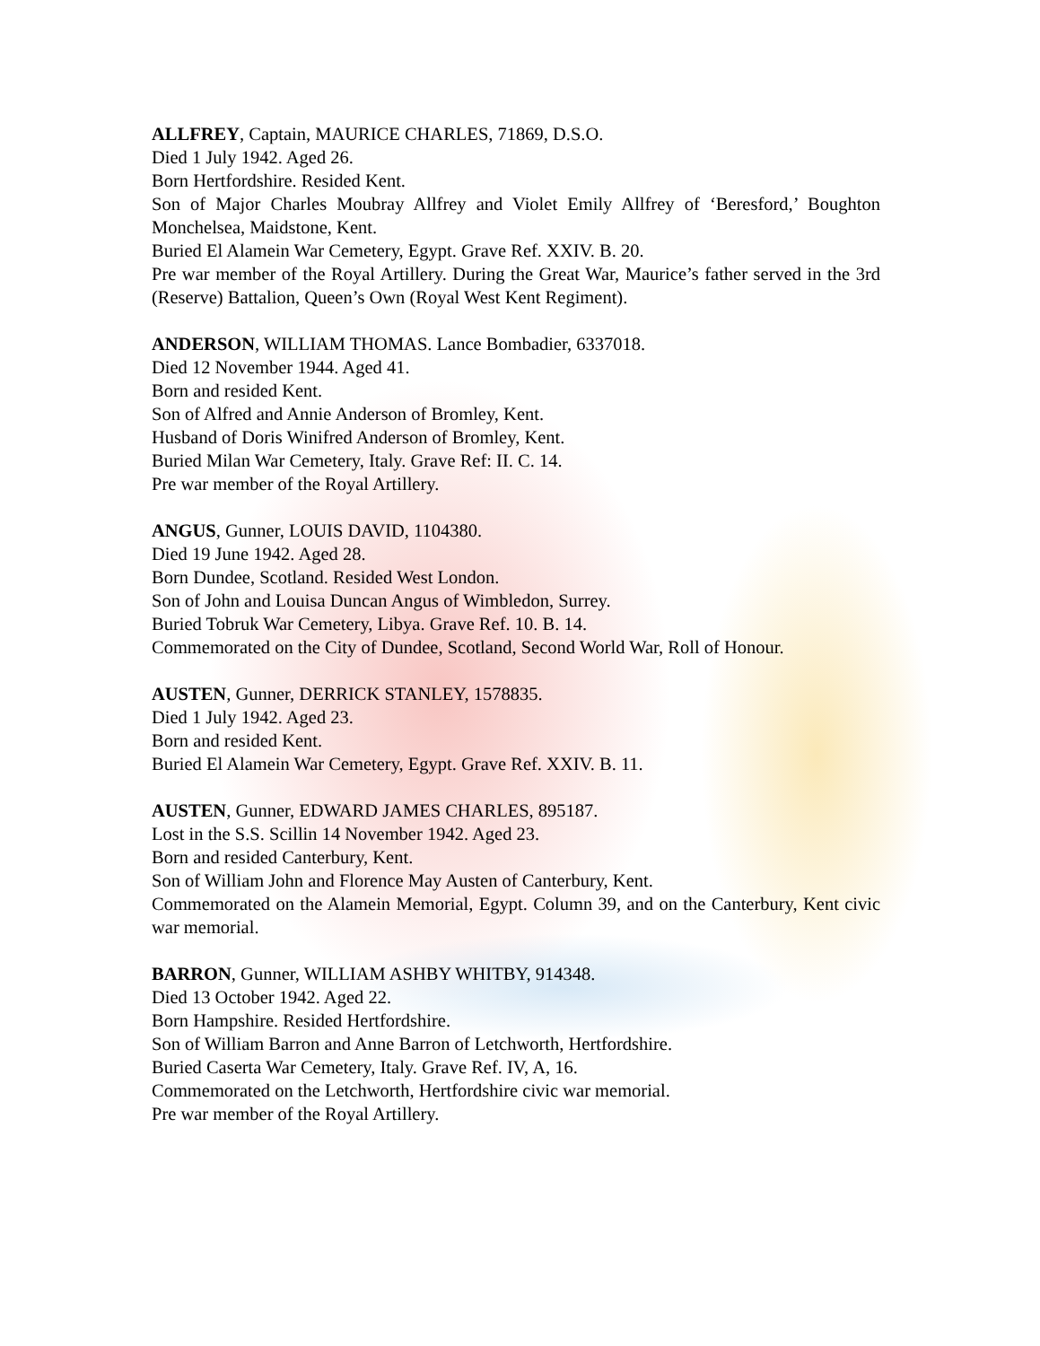ALLFREY, Captain, MAURICE CHARLES, 71869, D.S.O.
Died 1 July 1942. Aged 26.
Born Hertfordshire. Resided Kent.
Son of Major Charles Moubray Allfrey and Violet Emily Allfrey of ‘Beresford,’ Boughton Monchelsea, Maidstone, Kent.
Buried El Alamein War Cemetery, Egypt. Grave Ref. XXIV. B. 20.
Pre war member of the Royal Artillery. During the Great War, Maurice’s father served in the 3rd (Reserve) Battalion, Queen’s Own (Royal West Kent Regiment).
ANDERSON, WILLIAM THOMAS. Lance Bombadier, 6337018.
Died 12 November 1944. Aged 41.
Born and resided Kent.
Son of Alfred and Annie Anderson of Bromley, Kent.
Husband of Doris Winifred Anderson of Bromley, Kent.
Buried Milan War Cemetery, Italy. Grave Ref: II. C. 14.
Pre war member of the Royal Artillery.
ANGUS, Gunner, LOUIS DAVID, 1104380.
Died 19 June 1942. Aged 28.
Born Dundee, Scotland. Resided West London.
Son of John and Louisa Duncan Angus of Wimbledon, Surrey.
Buried Tobruk War Cemetery, Libya. Grave Ref. 10. B. 14.
Commemorated on the City of Dundee, Scotland, Second World War, Roll of Honour.
AUSTEN, Gunner, DERRICK STANLEY, 1578835.
Died 1 July 1942. Aged 23.
Born and resided Kent.
Buried El Alamein War Cemetery, Egypt. Grave Ref. XXIV. B. 11.
AUSTEN, Gunner, EDWARD JAMES CHARLES, 895187.
Lost in the S.S. Scillin 14 November 1942. Aged 23.
Born and resided Canterbury, Kent.
Son of William John and Florence May Austen of Canterbury, Kent.
Commemorated on the Alamein Memorial, Egypt. Column 39, and on the Canterbury, Kent civic war memorial.
BARRON, Gunner, WILLIAM ASHBY WHITBY, 914348.
Died 13 October 1942. Aged 22.
Born Hampshire. Resided Hertfordshire.
Son of William Barron and Anne Barron of Letchworth, Hertfordshire.
Buried Caserta War Cemetery, Italy. Grave Ref. IV, A, 16.
Commemorated on the Letchworth, Hertfordshire civic war memorial.
Pre war member of the Royal Artillery.